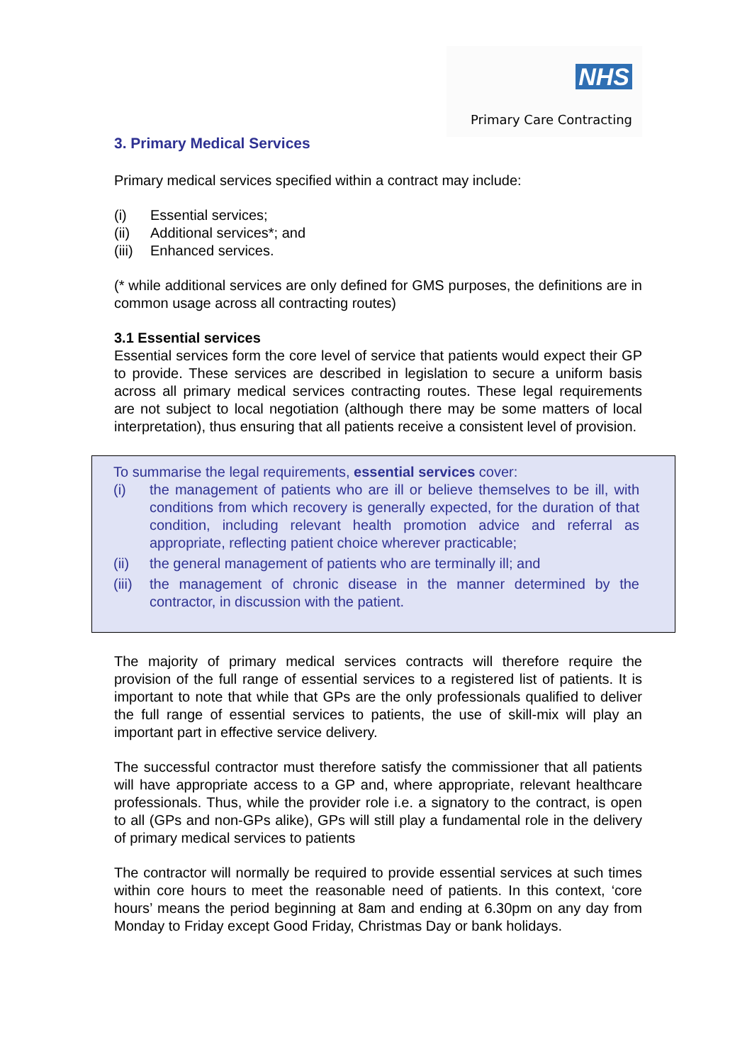NHS
Primary Care Contracting
3. Primary Medical Services
Primary medical services specified within a contract may include:
(i) Essential services;
(ii) Additional services*; and
(iii) Enhanced services.
(* while additional services are only defined for GMS purposes, the definitions are in common usage across all contracting routes)
3.1 Essential services
Essential services form the core level of service that patients would expect their GP to provide. These services are described in legislation to secure a uniform basis across all primary medical services contracting routes. These legal requirements are not subject to local negotiation (although there may be some matters of local interpretation), thus ensuring that all patients receive a consistent level of provision.
To summarise the legal requirements, essential services cover:
(i) the management of patients who are ill or believe themselves to be ill, with conditions from which recovery is generally expected, for the duration of that condition, including relevant health promotion advice and referral as appropriate, reflecting patient choice wherever practicable;
(ii) the general management of patients who are terminally ill; and
(iii) the management of chronic disease in the manner determined by the contractor, in discussion with the patient.
The majority of primary medical services contracts will therefore require the provision of the full range of essential services to a registered list of patients. It is important to note that while that GPs are the only professionals qualified to deliver the full range of essential services to patients, the use of skill-mix will play an important part in effective service delivery.
The successful contractor must therefore satisfy the commissioner that all patients will have appropriate access to a GP and, where appropriate, relevant healthcare professionals. Thus, while the provider role i.e. a signatory to the contract, is open to all (GPs and non-GPs alike), GPs will still play a fundamental role in the delivery of primary medical services to patients
The contractor will normally be required to provide essential services at such times within core hours to meet the reasonable need of patients. In this context, ‘core hours’ means the period beginning at 8am and ending at 6.30pm on any day from Monday to Friday except Good Friday, Christmas Day or bank holidays.